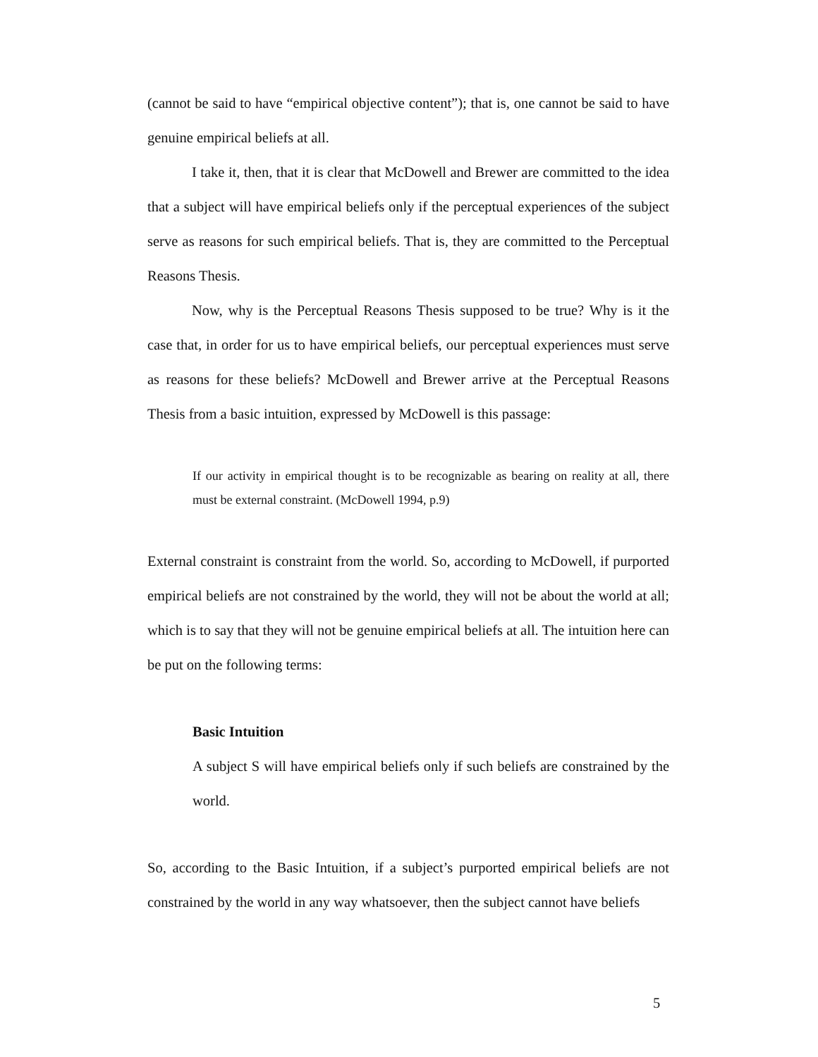(cannot be said to have “empirical objective content”); that is, one cannot be said to have genuine empirical beliefs at all.
I take it, then, that it is clear that McDowell and Brewer are committed to the idea that a subject will have empirical beliefs only if the perceptual experiences of the subject serve as reasons for such empirical beliefs. That is, they are committed to the Perceptual Reasons Thesis.
Now, why is the Perceptual Reasons Thesis supposed to be true? Why is it the case that, in order for us to have empirical beliefs, our perceptual experiences must serve as reasons for these beliefs? McDowell and Brewer arrive at the Perceptual Reasons Thesis from a basic intuition, expressed by McDowell is this passage:
If our activity in empirical thought is to be recognizable as bearing on reality at all, there must be external constraint. (McDowell 1994, p.9)
External constraint is constraint from the world. So, according to McDowell, if purported empirical beliefs are not constrained by the world, they will not be about the world at all; which is to say that they will not be genuine empirical beliefs at all. The intuition here can be put on the following terms:
Basic Intuition
A subject S will have empirical beliefs only if such beliefs are constrained by the world.
So, according to the Basic Intuition, if a subject’s purported empirical beliefs are not constrained by the world in any way whatsoever, then the subject cannot have beliefs
5